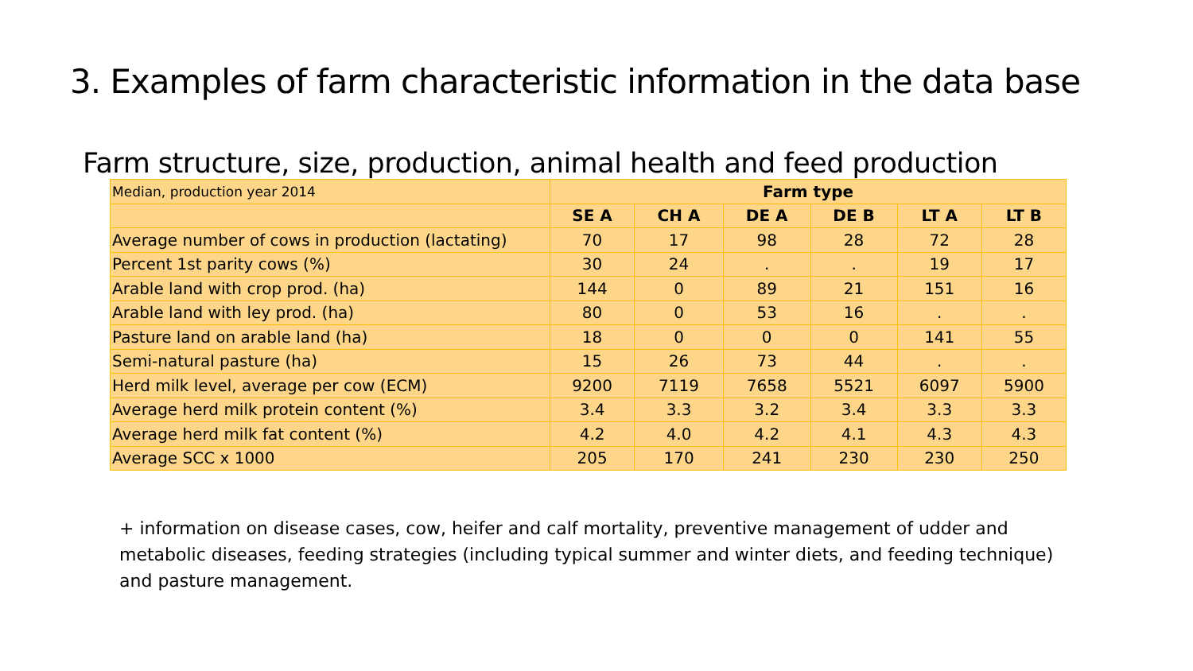3. Examples of farm characteristic information in the data base
Farm structure, size, production, animal health and feed production
| Median, production year 2014 | Farm type | | | | | |
| | SE A | CH A | DE A | DE B | LT A | LT B |
| Average number of cows in production (lactating) | 70 | 17 | 98 | 28 | 72 | 28 |
| Percent 1st parity cows (%) | 30 | 24 | . | . | 19 | 17 |
| Arable land with crop prod. (ha) | 144 | 0 | 89 | 21 | 151 | 16 |
| Arable land with ley prod. (ha) | 80 | 0 | 53 | 16 | . | . |
| Pasture land on arable land (ha) | 18 | 0 | 0 | 0 | 141 | 55 |
| Semi-natural pasture (ha) | 15 | 26 | 73 | 44 | . | . |
| Herd milk level, average per cow (ECM) | 9200 | 7119 | 7658 | 5521 | 6097 | 5900 |
| Average herd milk protein content (%) | 3.4 | 3.3 | 3.2 | 3.4 | 3.3 | 3.3 |
| Average herd milk fat content (%) | 4.2 | 4.0 | 4.2 | 4.1 | 4.3 | 4.3 |
| Average SCC x 1000 | 205 | 170 | 241 | 230 | 230 | 250 |
+ information on disease cases, cow, heifer and calf mortality, preventive management of udder and metabolic diseases, feeding strategies (including typical summer and winter diets, and feeding technique) and pasture management.